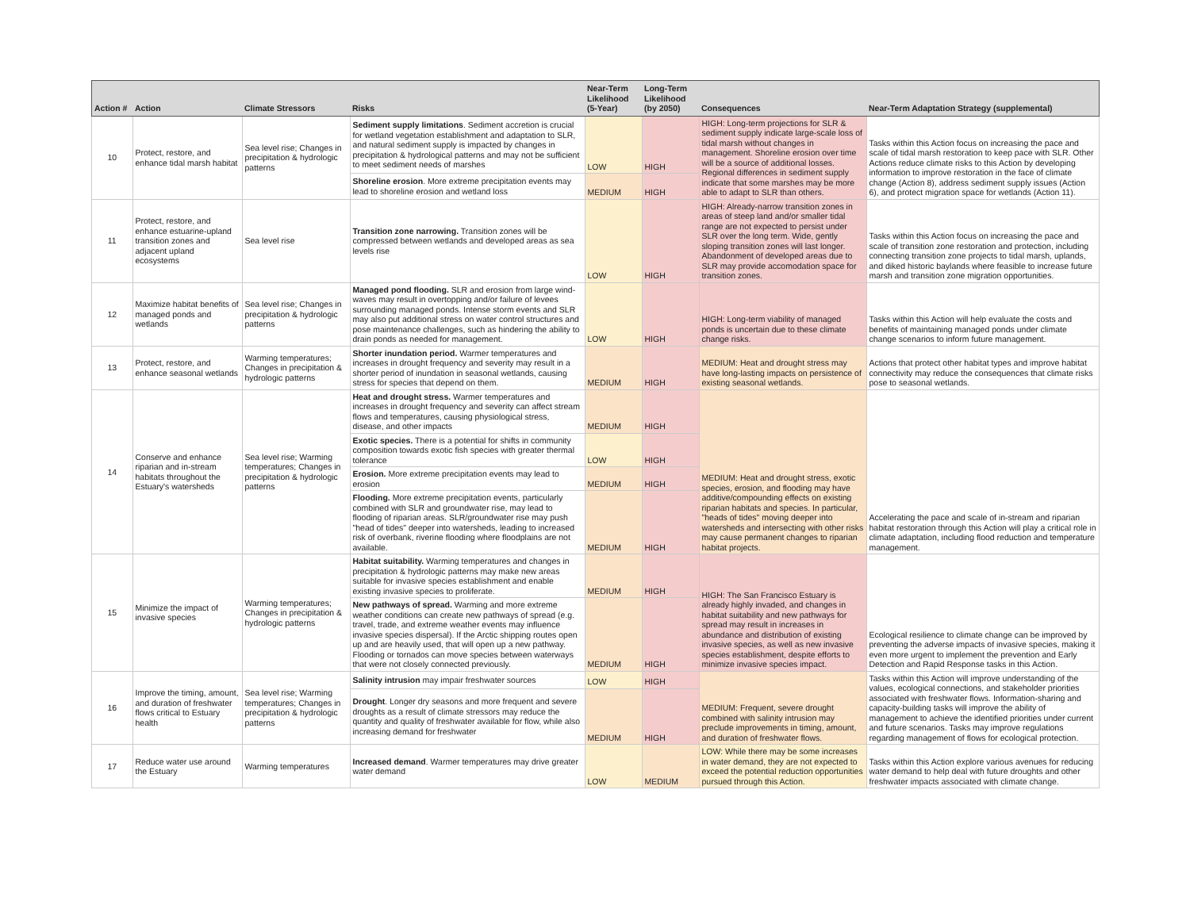| Action # | Action | Climate Stressors | Risks | Near-Term Likelihood (5-Year) | Long-Term Likelihood (by 2050) | Consequences | Near-Term Adaptation Strategy (supplemental) |
| --- | --- | --- | --- | --- | --- | --- | --- |
| 10 | Protect, restore, and enhance tidal marsh habitat | Sea level rise; Changes in precipitation & hydrologic patterns | Sediment supply limitations . Sediment accretion is crucial for wetland vegetation establishment and adaptation to SLR, and natural sediment supply is impacted by changes in precipitation & hydrological patterns and may not be sufficient to meet sediment needs of marshes | LOW | HIGH | HIGH: Long-term projections for SLR & sediment supply indicate large-scale loss of tidal marsh without changes in management. Shoreline erosion over time will be a source of additional losses. Regional differences in sediment supply indicate that some marshes may be more able to adapt to SLR than others. | Tasks within this Action focus on increasing the pace and scale of tidal marsh restoration to keep pace with SLR. Other Actions reduce climate risks to this Action by developing information to improve restoration in the face of climate change (Action 8), address sediment supply issues (Action 6), and protect migration space for wetlands (Action 11). |
| | | | Shoreline erosion . More extreme precipitation events may lead to shoreline erosion and wetland loss | MEDIUM | HIGH | | |
| 11 | Protect, restore, and enhance estuarine-upland transition zones and adjacent upland ecosystems | Sea level rise | Transition zone narrowing. Transition zones will be compressed between wetlands and developed areas as sea levels rise | LOW | HIGH | HIGH: Already-narrow transition zones in areas of steep land and/or smaller tidal range are not expected to persist under SLR over the long term. Wide, gently sloping transition zones will last longer. Abandonment of developed areas due to SLR may provide accomodation space for transition zones. | Tasks within this Action focus on increasing the pace and scale of transition zone restoration and protection, including connecting transition zone projects to tidal marsh, uplands, and diked historic baylands where feasible to increase future marsh and transition zone migration opportunities. |
| 12 | Maximize habitat benefits of managed ponds and wetlands | Sea level rise; Changes in precipitation & hydrologic patterns | Managed pond flooding. SLR and erosion from large wind-waves may result in overtopping and/or failure of levees surrounding managed ponds. Intense storm events and SLR may also put additional stress on water control structures and pose maintenance challenges, such as hindering the ability to drain ponds as needed for management. | LOW | HIGH | HIGH: Long-term viability of managed ponds is uncertain due to these climate change risks. | Tasks within this Action will help evaluate the costs and benefits of maintaining managed ponds under climate change scenarios to inform future management. |
| 13 | Protect, restore, and enhance seasonal wetlands | Warming temperatures; Changes in precipitation & hydrologic patterns | Shorter inundation period. Warmer temperatures and increases in drought frequency and severity may result in a shorter period of inundation in seasonal wetlands, causing stress for species that depend on them. | MEDIUM | HIGH | MEDIUM: Heat and drought stress may have long-lasting impacts on persistence of existing seasonal wetlands. | Actions that protect other habitat types and improve habitat connectivity may reduce the consequences that climate risks pose to seasonal wetlands. |
| 14 | Conserve and enhance riparian and in-stream habitats throughout the Estuary's watersheds | Sea level rise; Warming temperatures; Changes in precipitation & hydrologic patterns | Heat and drought stress. Warmer temperatures and increases in drought frequency and severity can affect stream flows and temperatures, causing physiological stress, disease, and other impacts | MEDIUM | HIGH | MEDIUM: Heat and drought stress, exotic species, erosion, and flooding may have additive/compounding effects on existing riparian habitats and species. In particular, "heads of tides" moving deeper into watersheds and intersecting with other risks may cause permanent changes to riparian habitat projects. | Accelerating the pace and scale of in-stream and riparian habitat restoration through this Action will play a critical role in climate adaptation, including flood reduction and temperature management. |
| | | | Exotic species. There is a potential for shifts in community composition towards exotic fish species with greater thermal tolerance | LOW | HIGH | | |
| | | | Erosion. More extreme precipitation events may lead to erosion | MEDIUM | HIGH | | |
| | | | Flooding. More extreme precipitation events, particularly combined with SLR and groundwater rise, may lead to flooding of riparian areas. SLR/groundwater rise may push "head of tides" deeper into watersheds, leading to increased risk of overbank, riverine flooding where floodplains are not available. | MEDIUM | HIGH | | |
| 15 | Minimize the impact of invasive species | Warming temperatures; Changes in precipitation & hydrologic patterns | Habitat suitability. Warming temperatures and changes in precipitation & hydrologic patterns may make new areas suitable for invasive species establishment and enable existing invasive species to proliferate. | MEDIUM | HIGH | HIGH: The San Francisco Estuary is already highly invaded, and changes in habitat suitability and new pathways for spread may result in increases in abundance and distribution of existing invasive species, as well as new invasive species establishment, despite efforts to minimize invasive species impact. | Ecological resilience to climate change can be improved by preventing the adverse impacts of invasive species, making it even more urgent to implement the prevention and Early Detection and Rapid Response tasks in this Action. |
| | | | New pathways of spread. Warming and more extreme weather conditions can create new pathways of spread (e.g. travel, trade, and extreme weather events may influence invasive species dispersal). If the Arctic shipping routes open up and are heavily used, that will open up a new pathway. Flooding or tornados can move species between waterways that were not closely connected previously. | MEDIUM | HIGH | | |
| 16 | Improve the timing, amount, and duration of freshwater flows critical to Estuary health | Sea level rise; Warming temperatures; Changes in precipitation & hydrologic patterns | Salinity intrusion may impair freshwater sources | LOW | HIGH | MEDIUM: Frequent, severe drought combined with salinity intrusion may preclude improvements in timing, amount, and duration of freshwater flows. | Tasks within this Action will improve understanding of the values, ecological connections, and stakeholder priorities associated with freshwater flows. Information-sharing and capacity-building tasks will improve the ability of management to achieve the identified priorities under current and future scenarios. Tasks may improve regulations regarding management of flows for ecological protection. |
| | | | Drought . Longer dry seasons and more frequent and severe droughts as a result of climate stressors may reduce the quantity and quality of freshwater available for flow, while also increasing demand for freshwater | MEDIUM | HIGH | | |
| 17 | Reduce water use around the Estuary | Warming temperatures | Increased demand . Warmer temperatures may drive greater water demand | LOW | MEDIUM | LOW: While there may be some increases in water demand, they are not expected to exceed the potential reduction opportunities pursued through this Action. | Tasks within this Action explore various avenues for reducing water demand to help deal with future droughts and other freshwater impacts associated with climate change. |